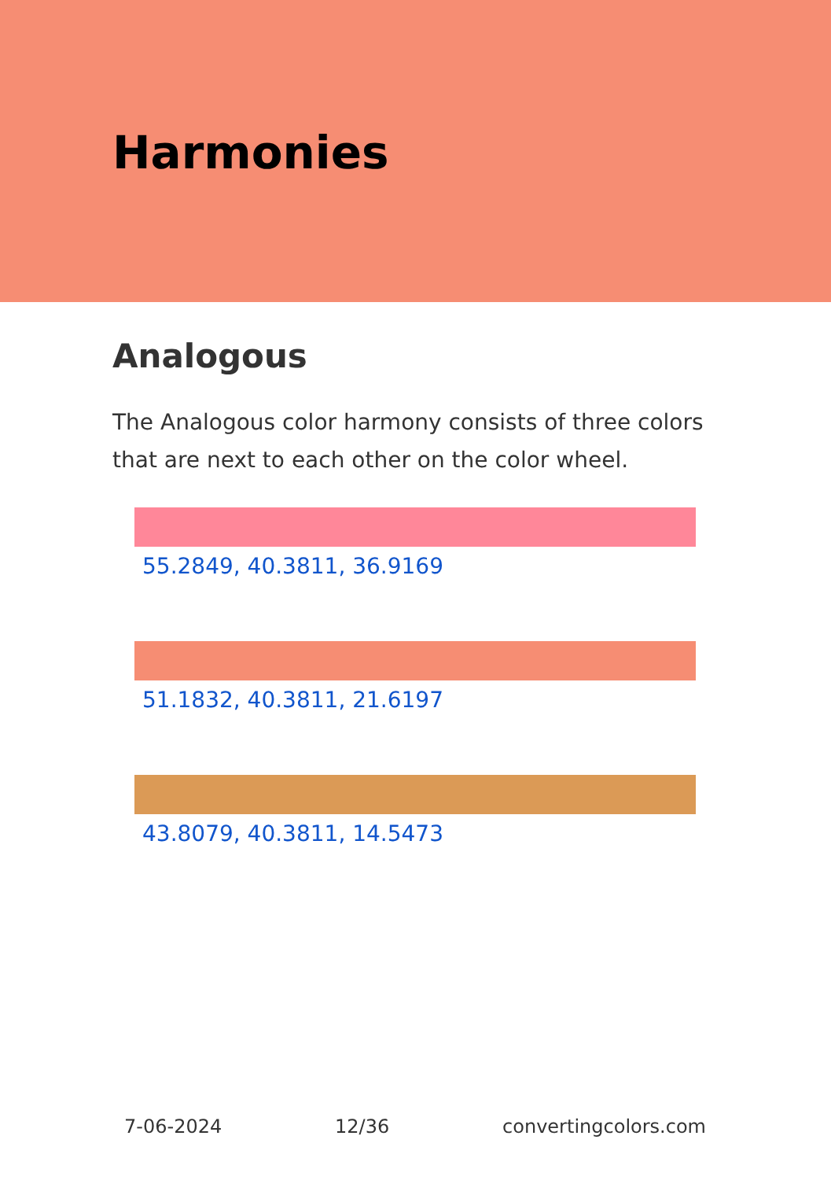Harmonies
Analogous
The Analogous color harmony consists of three colors that are next to each other on the color wheel.
55.2849, 40.3811, 36.9169
51.1832, 40.3811, 21.6197
43.8079, 40.3811, 14.5473
7-06-2024 12/36 convertingcolors.com